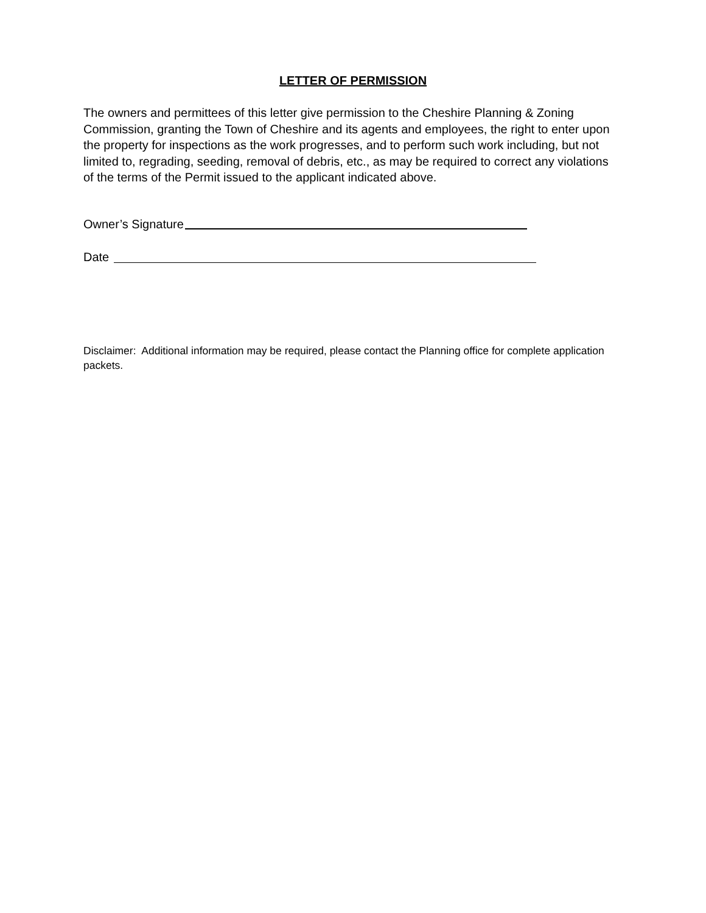LETTER OF PERMISSION
The owners and permittees of this letter give permission to the Cheshire Planning & Zoning Commission, granting the Town of Cheshire and its agents and employees, the right to enter upon the property for inspections as the work progresses, and to perform such work including, but not limited to, regrading, seeding, removal of debris, etc., as may be required to correct any violations of the terms of the Permit issued to the applicant indicated above.
Owner’s Signature
Date
Disclaimer: Additional information may be required, please contact the Planning office for complete application packets.